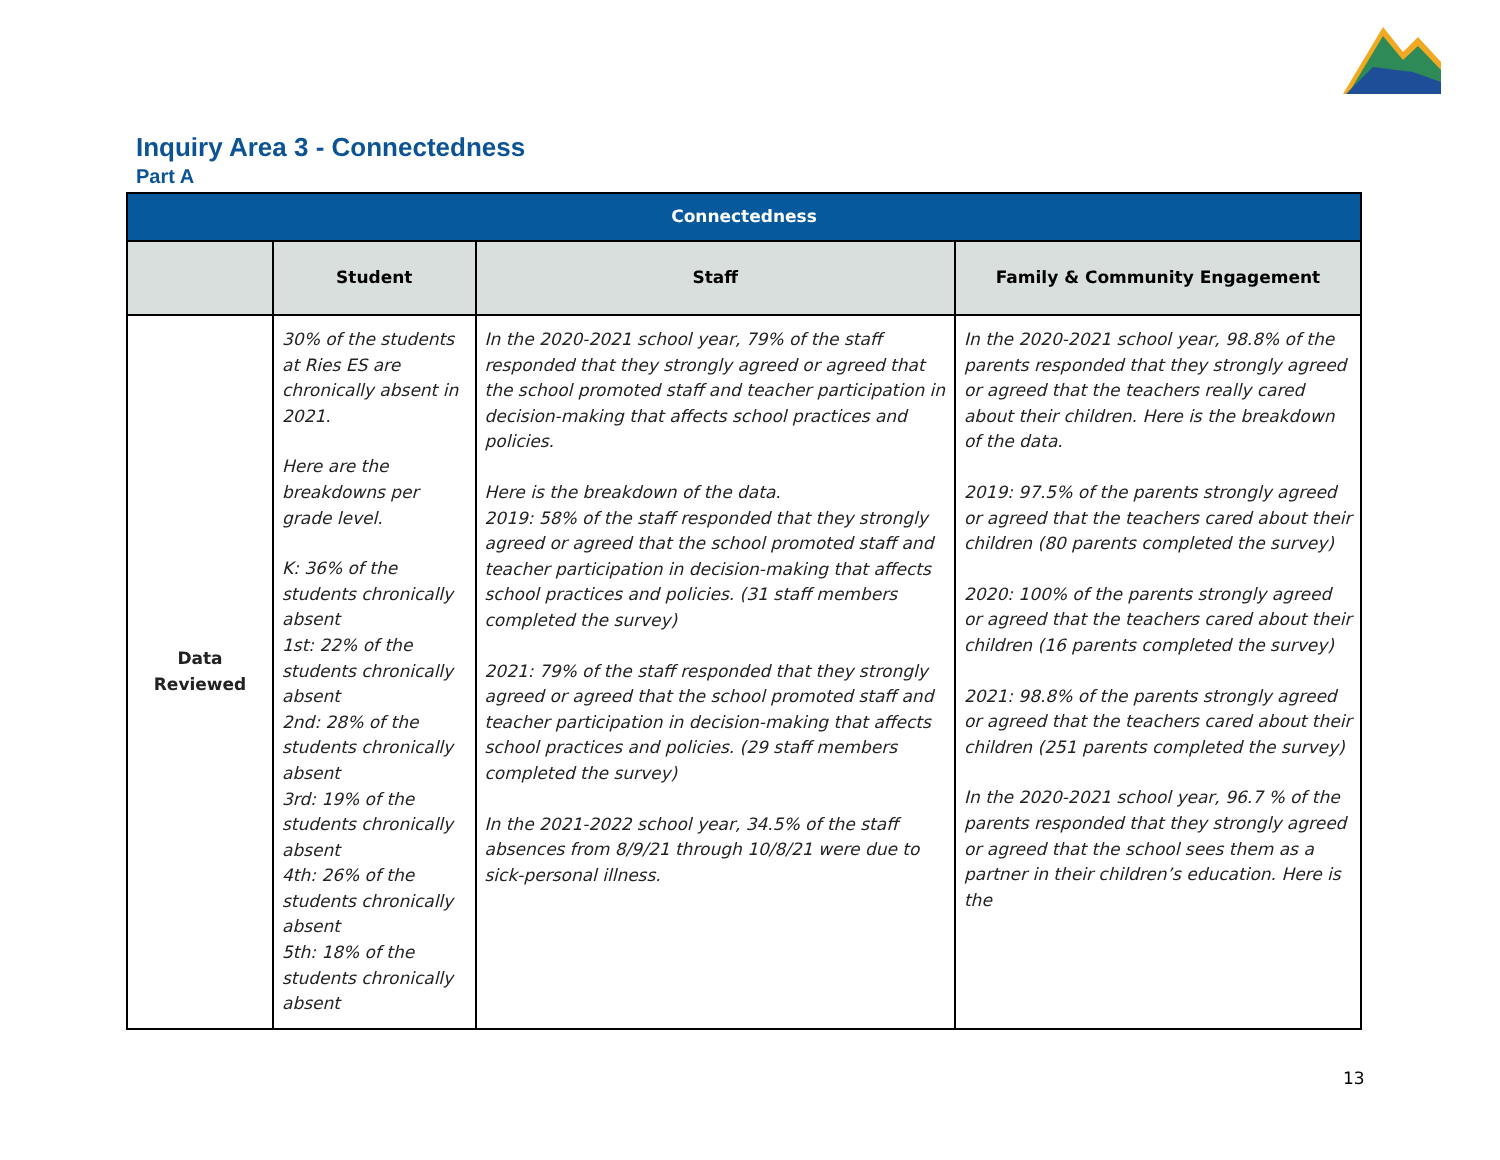Inquiry Area 3 - Connectedness
Part A
| Connectedness | | | |
| --- | --- | --- | --- |
| | Student | Staff | Family & Community Engagement |
| Data Reviewed | 30% of the students at Ries ES are chronically absent in 2021. Here are the breakdowns per grade level. K: 36% of the students chronically absent 1st: 22% of the students chronically absent 2nd: 28% of the students chronically absent 3rd: 19% of the students chronically absent 4th: 26% of the students chronically absent 5th: 18% of the students chronically absent | In the 2020-2021 school year, 79% of the staff responded that they strongly agreed or agreed that the school promoted staff and teacher participation in decision-making that affects school practices and policies. Here is the breakdown of the data. 2019: 58% of the staff responded that they strongly agreed or agreed that the school promoted staff and teacher participation in decision-making that affects school practices and policies. (31 staff members completed the survey) 2021: 79% of the staff responded that they strongly agreed or agreed that the school promoted staff and teacher participation in decision-making that affects school practices and policies. (29 staff members completed the survey) In the 2021-2022 school year, 34.5% of the staff absences from 8/9/21 through 10/8/21 were due to sick-personal illness. | In the 2020-2021 school year, 98.8% of the parents responded that they strongly agreed or agreed that the teachers really cared about their children. Here is the breakdown of the data. 2019: 97.5% of the parents strongly agreed or agreed that the teachers cared about their children (80 parents completed the survey) 2020: 100% of the parents strongly agreed or agreed that the teachers cared about their children (16 parents completed the survey) 2021: 98.8% of the parents strongly agreed or agreed that the teachers cared about their children (251 parents completed the survey) In the 2020-2021 school year, 96.7 % of the parents responded that they strongly agreed or agreed that the school sees them as a partner in their children’s education. Here is the |
13